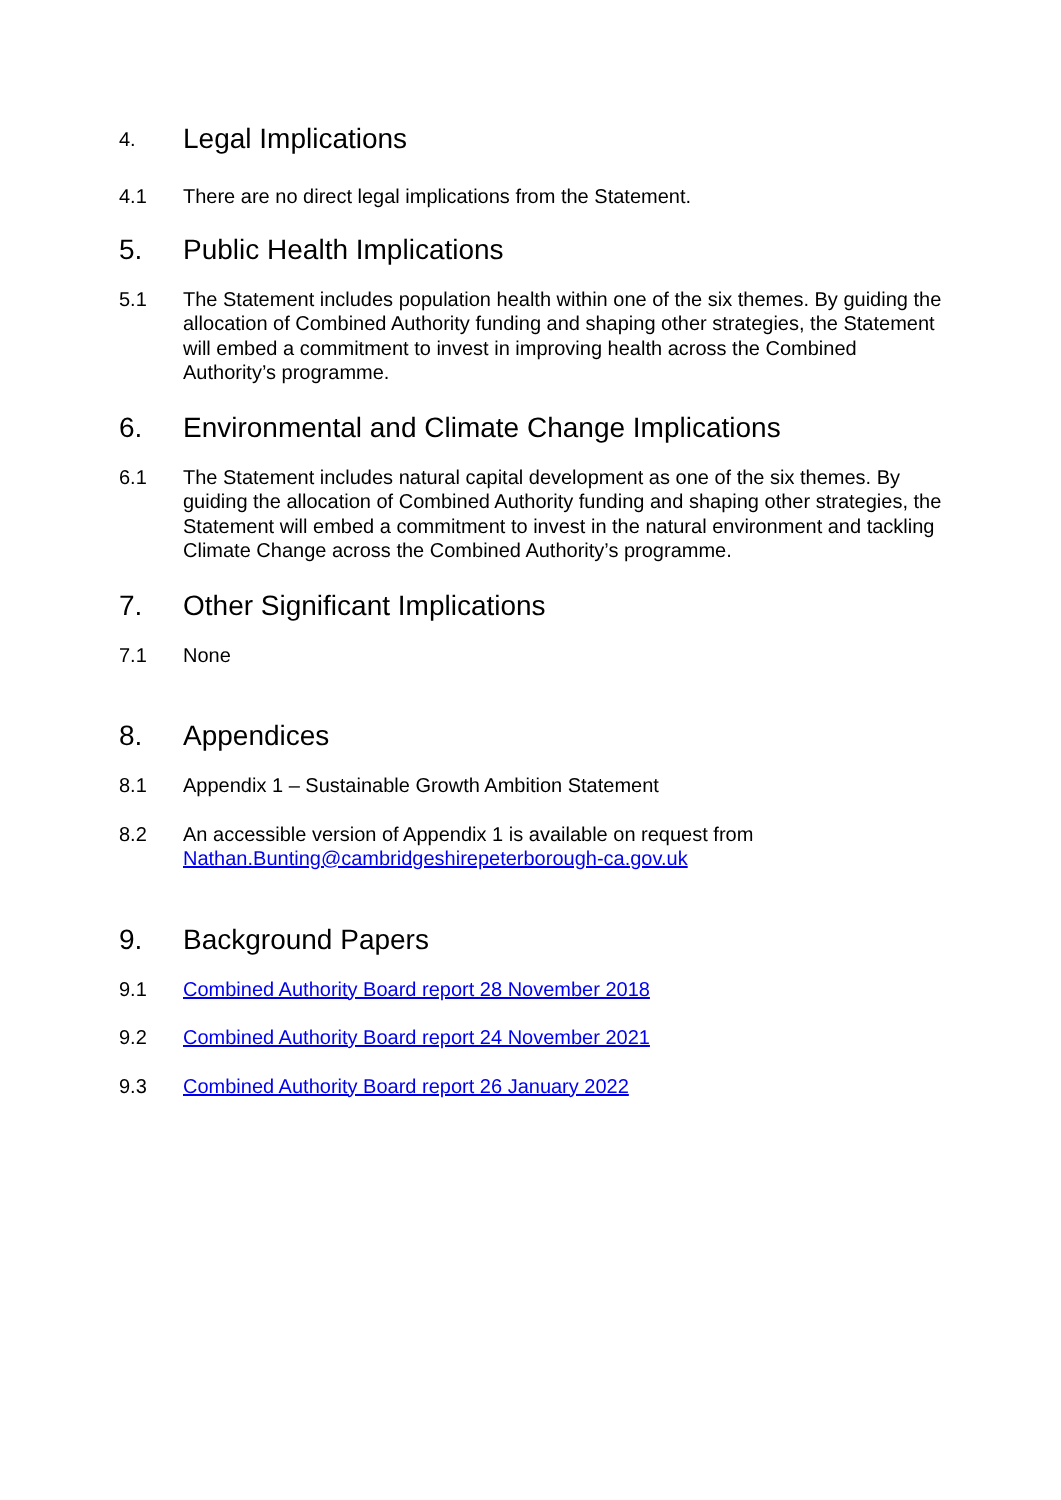4.
Legal Implications
4.1 There are no direct legal implications from the Statement.
5. Public Health Implications
5.1 The Statement includes population health within one of the six themes. By guiding the allocation of Combined Authority funding and shaping other strategies, the Statement will embed a commitment to invest in improving health across the Combined Authority’s programme.
6. Environmental and Climate Change Implications
6.1 The Statement includes natural capital development as one of the six themes. By guiding the allocation of Combined Authority funding and shaping other strategies, the Statement will embed a commitment to invest in the natural environment and tackling Climate Change across the Combined Authority’s programme.
7. Other Significant Implications
7.1 None
8. Appendices
8.1 Appendix 1 – Sustainable Growth Ambition Statement
8.2 An accessible version of Appendix 1 is available on request from
Nathan.Bunting@cambridgeshirepeterborough-ca.gov.uk
9. Background Papers
9.1 Combined Authority Board report 28 November 2018
9.2 Combined Authority Board report 24 November 2021
9.3 Combined Authority Board report 26 January 2022